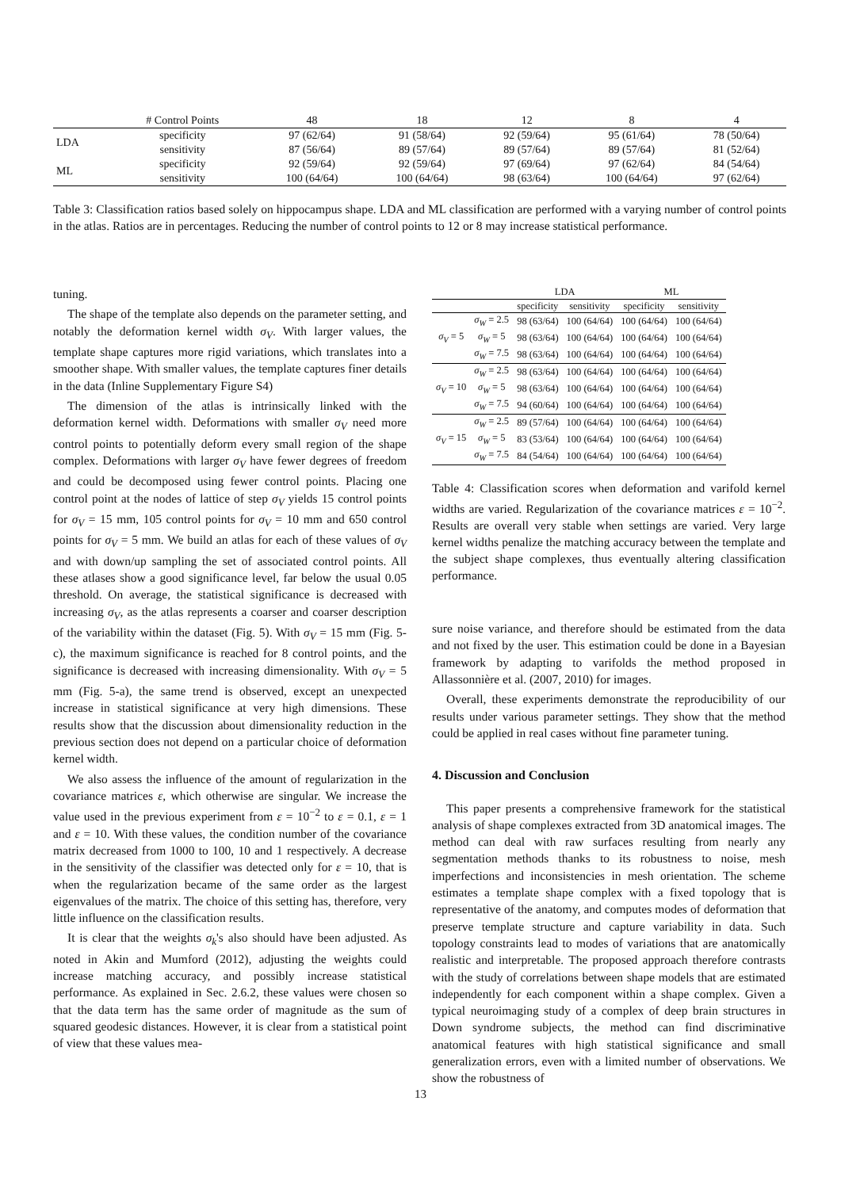| | # Control Points | 48 | 18 | 12 | 8 | 4 |
| --- | --- | --- | --- | --- | --- | --- |
| LDA | specificity | 97 (62/64) | 91 (58/64) | 92 (59/64) | 95 (61/64) | 78 (50/64) |
| | sensitivity | 87 (56/64) | 89 (57/64) | 89 (57/64) | 89 (57/64) | 81 (52/64) |
| ML | specificity | 92 (59/64) | 92 (59/64) | 97 (69/64) | 97 (62/64) | 84 (54/64) |
| | sensitivity | 100 (64/64) | 100 (64/64) | 98 (63/64) | 100 (64/64) | 97 (62/64) |
Table 3: Classification ratios based solely on hippocampus shape. LDA and ML classification are performed with a varying number of control points in the atlas. Ratios are in percentages. Reducing the number of control points to 12 or 8 may increase statistical performance.
tuning.
The shape of the template also depends on the parameter setting, and notably the deformation kernel width σ<sub>V</sub>. With larger values, the template shape captures more rigid variations, which translates into a smoother shape. With smaller values, the template captures finer details in the data (Inline Supplementary Figure S4)
The dimension of the atlas is intrinsically linked with the deformation kernel width. Deformations with smaller σ<sub>V</sub> need more control points to potentially deform every small region of the shape complex. Deformations with larger σ<sub>V</sub> have fewer degrees of freedom and could be decomposed using fewer control points. Placing one control point at the nodes of lattice of step σ<sub>V</sub> yields 15 control points for σ<sub>V</sub> = 15 mm, 105 control points for σ<sub>V</sub> = 10 mm and 650 control points for σ<sub>V</sub> = 5 mm. We build an atlas for each of these values of σ<sub>V</sub> and with down/up sampling the set of associated control points. All these atlases show a good significance level, far below the usual 0.05 threshold. On average, the statistical significance is decreased with increasing σ<sub>V</sub>, as the atlas represents a coarser and coarser description of the variability within the dataset (Fig. 5). With σ<sub>V</sub> = 15 mm (Fig. 5-c), the maximum significance is reached for 8 control points, and the significance is decreased with increasing dimensionality. With σ<sub>V</sub> = 5 mm (Fig. 5-a), the same trend is observed, except an unexpected increase in statistical significance at very high dimensions. These results show that the discussion about dimensionality reduction in the previous section does not depend on a particular choice of deformation kernel width.
We also assess the influence of the amount of regularization in the covariance matrices ε, which otherwise are singular. We increase the value used in the previous experiment from ε = 10<sup>−2</sup> to ε = 0.1, ε = 1 and ε = 10. With these values, the condition number of the covariance matrix decreased from 1000 to 100, 10 and 1 respectively. A decrease in the sensitivity of the classifier was detected only for ε = 10, that is when the regularization became of the same order as the largest eigenvalues of the matrix. The choice of this setting has, therefore, very little influence on the classification results.
It is clear that the weights σ<sub>k</sub>'s also should have been adjusted. As noted in Akin and Mumford (2012), adjusting the weights could increase matching accuracy, and possibly increase statistical performance. As explained in Sec. 2.6.2, these values were chosen so that the data term has the same order of magnitude as the sum of squared geodesic distances. However, it is clear from a statistical point of view that these values mea-
| | | LDA | | ML | |
| --- | --- | --- | --- | --- | --- |
| | | specificity | sensitivity | specificity | sensitivity |
| σ<sub>V</sub> = 5 | σ<sub>W</sub> = 2.5 | 98 (63/64) | 100 (64/64) | 100 (64/64) | 100 (64/64) |
| | σ<sub>W</sub> = 5 | 98 (63/64) | 100 (64/64) | 100 (64/64) | 100 (64/64) |
| | σ<sub>W</sub> = 7.5 | 98 (63/64) | 100 (64/64) | 100 (64/64) | 100 (64/64) |
| σ<sub>V</sub> = 10 | σ<sub>W</sub> = 2.5 | 98 (63/64) | 100 (64/64) | 100 (64/64) | 100 (64/64) |
| | σ<sub>W</sub> = 5 | 98 (63/64) | 100 (64/64) | 100 (64/64) | 100 (64/64) |
| | σ<sub>W</sub> = 7.5 | 94 (60/64) | 100 (64/64) | 100 (64/64) | 100 (64/64) |
| σ<sub>V</sub> = 15 | σ<sub>W</sub> = 2.5 | 89 (57/64) | 100 (64/64) | 100 (64/64) | 100 (64/64) |
| | σ<sub>W</sub> = 5 | 83 (53/64) | 100 (64/64) | 100 (64/64) | 100 (64/64) |
| | σ<sub>W</sub> = 7.5 | 84 (54/64) | 100 (64/64) | 100 (64/64) | 100 (64/64) |
Table 4: Classification scores when deformation and varifold kernel widths are varied. Regularization of the covariance matrices ε = 10<sup>−2</sup>. Results are overall very stable when settings are varied. Very large kernel widths penalize the matching accuracy between the template and the subject shape complexes, thus eventually altering classification performance.
sure noise variance, and therefore should be estimated from the data and not fixed by the user. This estimation could be done in a Bayesian framework by adapting to varifolds the method proposed in Allassonnière et al. (2007, 2010) for images.
Overall, these experiments demonstrate the reproducibility of our results under various parameter settings. They show that the method could be applied in real cases without fine parameter tuning.
4. Discussion and Conclusion
This paper presents a comprehensive framework for the statistical analysis of shape complexes extracted from 3D anatomical images. The method can deal with raw surfaces resulting from nearly any segmentation methods thanks to its robustness to noise, mesh imperfections and inconsistencies in mesh orientation. The scheme estimates a template shape complex with a fixed topology that is representative of the anatomy, and computes modes of deformation that preserve template structure and capture variability in data. Such topology constraints lead to modes of variations that are anatomically realistic and interpretable. The proposed approach therefore contrasts with the study of correlations between shape models that are estimated independently for each component within a shape complex. Given a typical neuroimaging study of a complex of deep brain structures in Down syndrome subjects, the method can find discriminative anatomical features with high statistical significance and small generalization errors, even with a limited number of observations. We show the robustness of
13